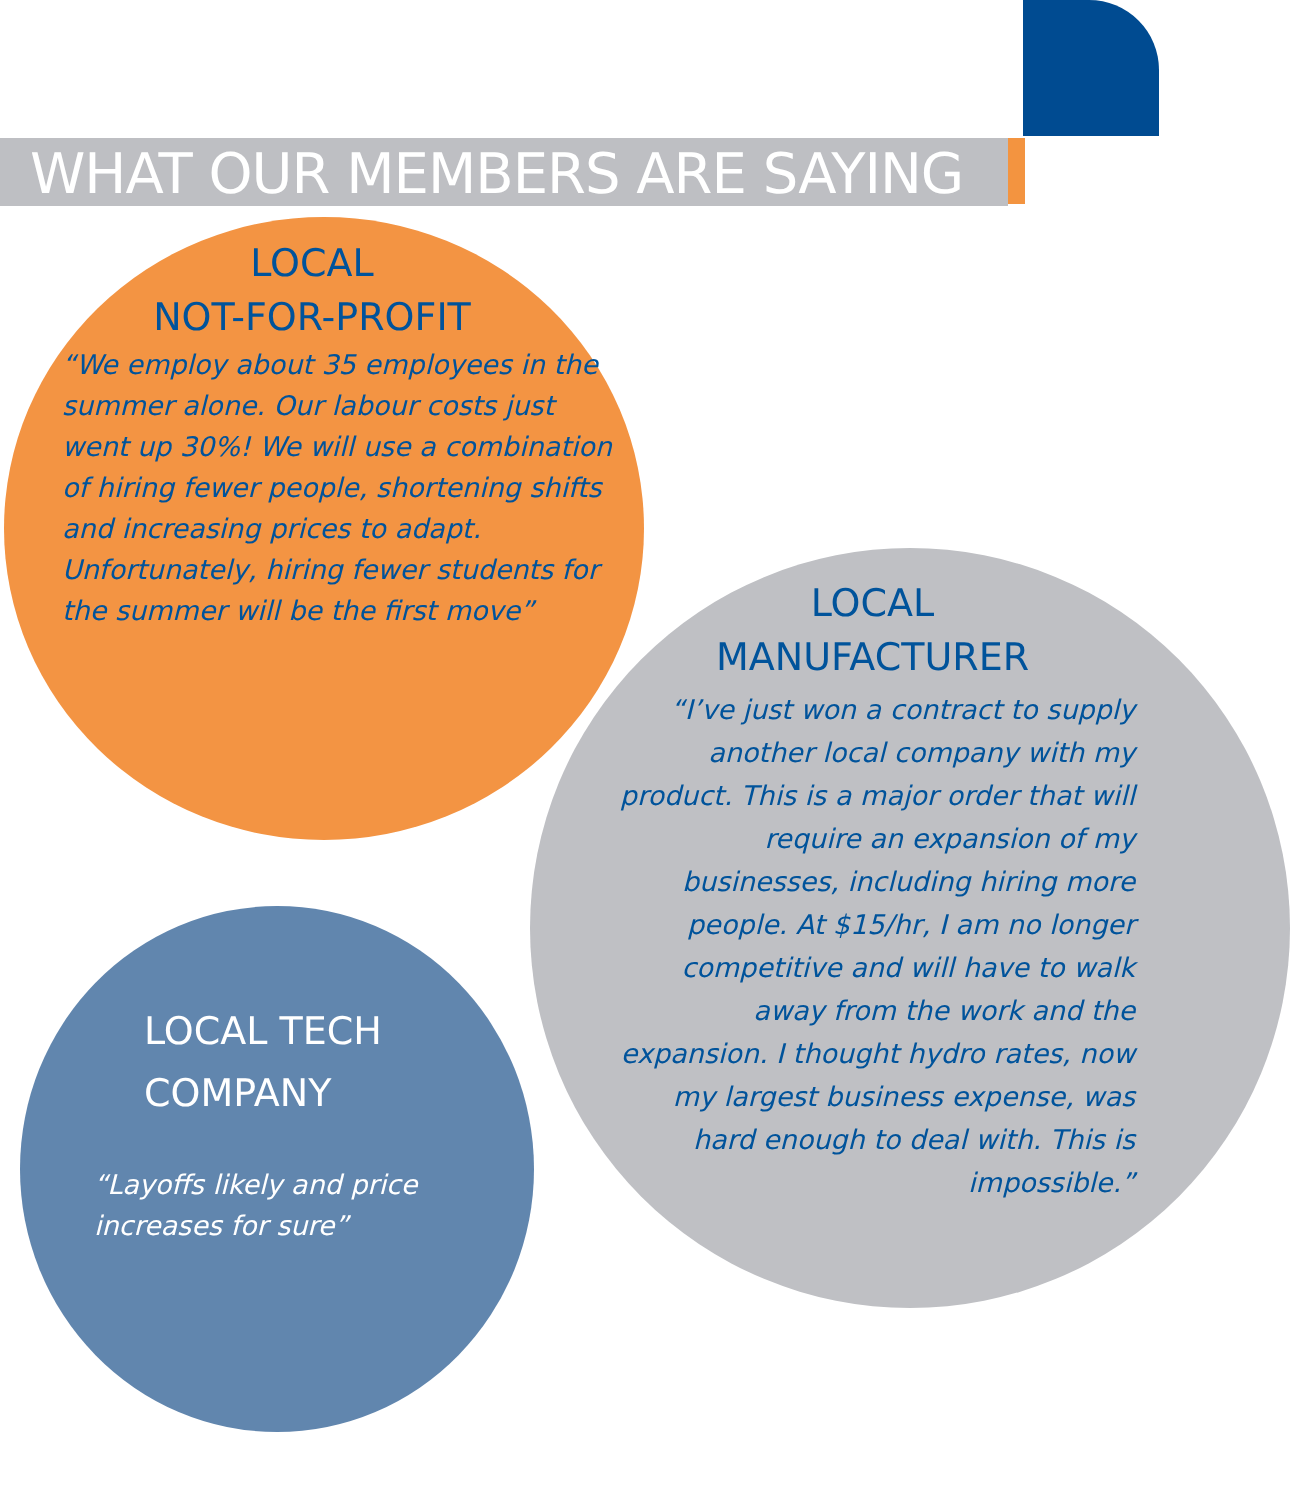WHAT OUR MEMBERS ARE SAYING
LOCAL
NOT-FOR-PROFIT
“We employ about 35 employees in the summer alone. Our labour costs just went up 30%! We will use a combination of hiring fewer people, shortening shifts and increasing prices to adapt. Unfortunately, hiring fewer students for the summer will be the first move”
LOCAL
MANUFACTURER
“I’ve just won a contract to supply another local company with my product. This is a major order that will require an expansion of my businesses, including hiring more people. At $15/hr, I am no longer competitive and will have to walk away from the work and the expansion. I thought hydro rates, now my largest business expense, was hard enough to deal with. This is impossible.”
LOCAL TECH
COMPANY
“Layoffs likely and price increases for sure”